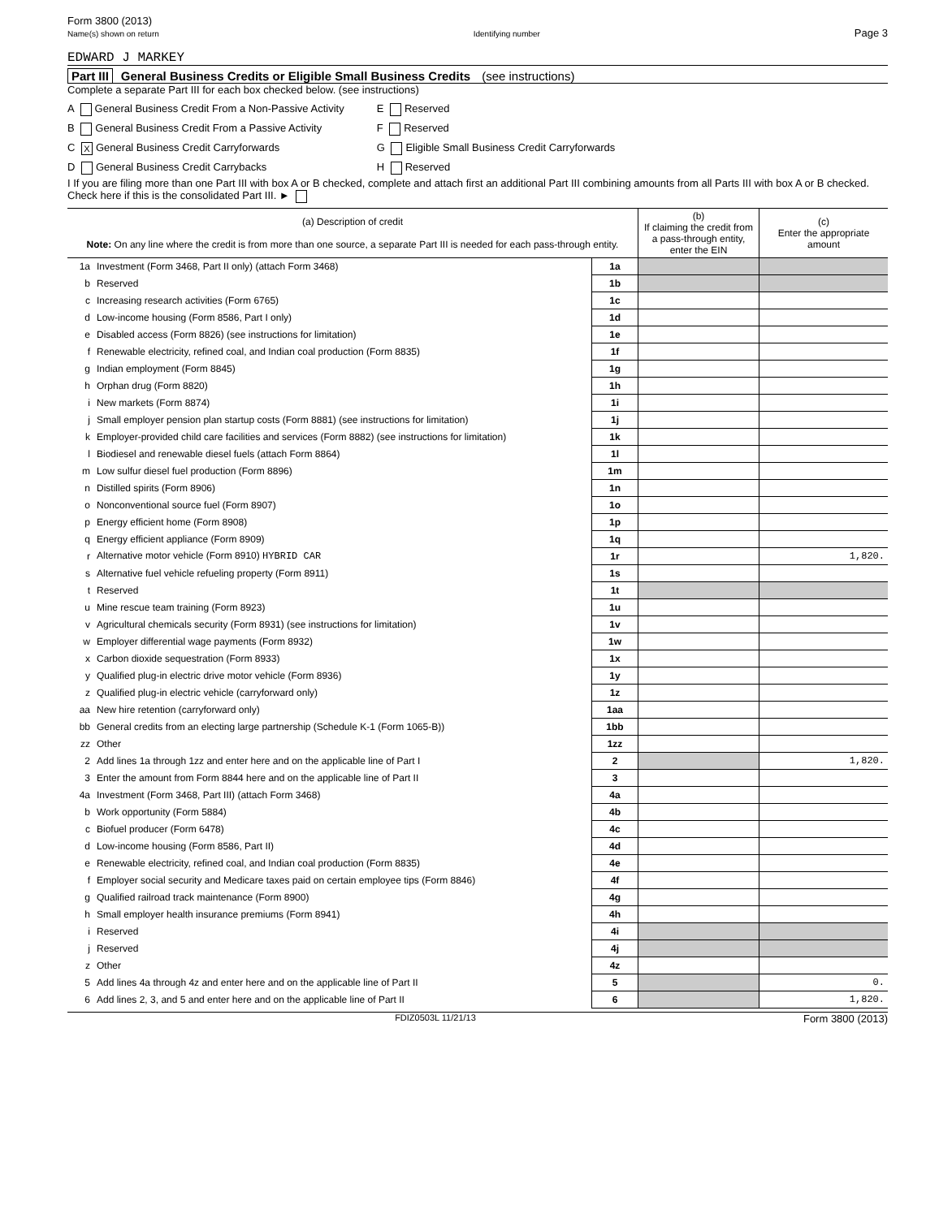Form 3800 (2013)
Name(s) shown on return
Identifying number
Page 3
EDWARD J MARKEY
Part III General Business Credits or Eligible Small Business Credits (see instructions)
Complete a separate Part III for each box checked below. (see instructions)
A General Business Credit From a Non-Passive Activity
B General Business Credit From a Passive Activity
C X General Business Credit Carryforwards
D General Business Credit Carrybacks
E Reserved
F Reserved
G Eligible Small Business Credit Carryforwards
H Reserved
I If you are filing more than one Part III with box A or B checked, complete and attach first an additional Part III combining amounts from all Parts III with box A or B checked. Check here if this is the consolidated Part III. ►
| (a) Description of credit Note: On any line where the credit is from more than one source, a separate Part III is needed for each pass-through entity. | | | (b) If claiming the credit from a pass-through entity, enter the EIN | (c) Enter the appropriate amount |
| --- | --- | --- | --- | --- |
| 1a | Investment (Form 3468, Part II only) (attach Form 3468) | 1a | | |
| b | Reserved | 1b | | |
| c | Increasing research activities (Form 6765) | 1c | | |
| d | Low-income housing (Form 8586, Part I only) | 1d | | |
| e | Disabled access (Form 8826) (see instructions for limitation) | 1e | | |
| f | Renewable electricity, refined coal, and Indian coal production (Form 8835) | 1f | | |
| g | Indian employment (Form 8845) | 1g | | |
| h | Orphan drug (Form 8820) | 1h | | |
| i | New markets (Form 8874) | 1i | | |
| j | Small employer pension plan startup costs (Form 8881) (see instructions for limitation) | 1j | | |
| k | Employer-provided child care facilities and services (Form 8882) (see instructions for limitation) | 1k | | |
| l | Biodiesel and renewable diesel fuels (attach Form 8864) | 1l | | |
| m | Low sulfur diesel fuel production (Form 8896) | 1m | | |
| n | Distilled spirits (Form 8906) | 1n | | |
| o | Nonconventional source fuel (Form 8907) | 1o | | |
| p | Energy efficient home (Form 8908) | 1p | | |
| q | Energy efficient appliance (Form 8909) | 1q | | |
| r | Alternative motor vehicle (Form 8910) HYBRID CAR | 1r | | 1,820. |
| s | Alternative fuel vehicle refueling property (Form 8911) | 1s | | |
| t | Reserved | 1t | | |
| u | Mine rescue team training (Form 8923) | 1u | | |
| v | Agricultural chemicals security (Form 8931) (see instructions for limitation) | 1v | | |
| w | Employer differential wage payments (Form 8932) | 1w | | |
| x | Carbon dioxide sequestration (Form 8933) | 1x | | |
| y | Qualified plug-in electric drive motor vehicle (Form 8936) | 1y | | |
| z | Qualified plug-in electric vehicle (carryforward only) | 1z | | |
| aa | New hire retention (carryforward only) | 1aa | | |
| bb | General credits from an electing large partnership (Schedule K-1 (Form 1065-B)) | 1bb | | |
| zz | Other | 1zz | | |
| 2 | Add lines 1a through 1zz and enter here and on the applicable line of Part I | 2 | | 1,820. |
| 3 | Enter the amount from Form 8844 here and on the applicable line of Part II | 3 | | |
| 4a | Investment (Form 3468, Part III) (attach Form 3468) | 4a | | |
| b | Work opportunity (Form 5884) | 4b | | |
| c | Biofuel producer (Form 6478) | 4c | | |
| d | Low-income housing (Form 8586, Part II) | 4d | | |
| e | Renewable electricity, refined coal, and Indian coal production (Form 8835) | 4e | | |
| f | Employer social security and Medicare taxes paid on certain employee tips (Form 8846) | 4f | | |
| g | Qualified railroad track maintenance (Form 8900) | 4g | | |
| h | Small employer health insurance premiums (Form 8941) | 4h | | |
| i | Reserved | 4i | | |
| j | Reserved | 4j | | |
| z | Other | 4z | | |
| 5 | Add lines 4a through 4z and enter here and on the applicable line of Part II | 5 | | 0. |
| 6 | Add lines 2, 3, and 5 and enter here and on the applicable line of Part II | 6 | | 1,820. |
FDIZ0503L 11/21/13 Form 3800 (2013)